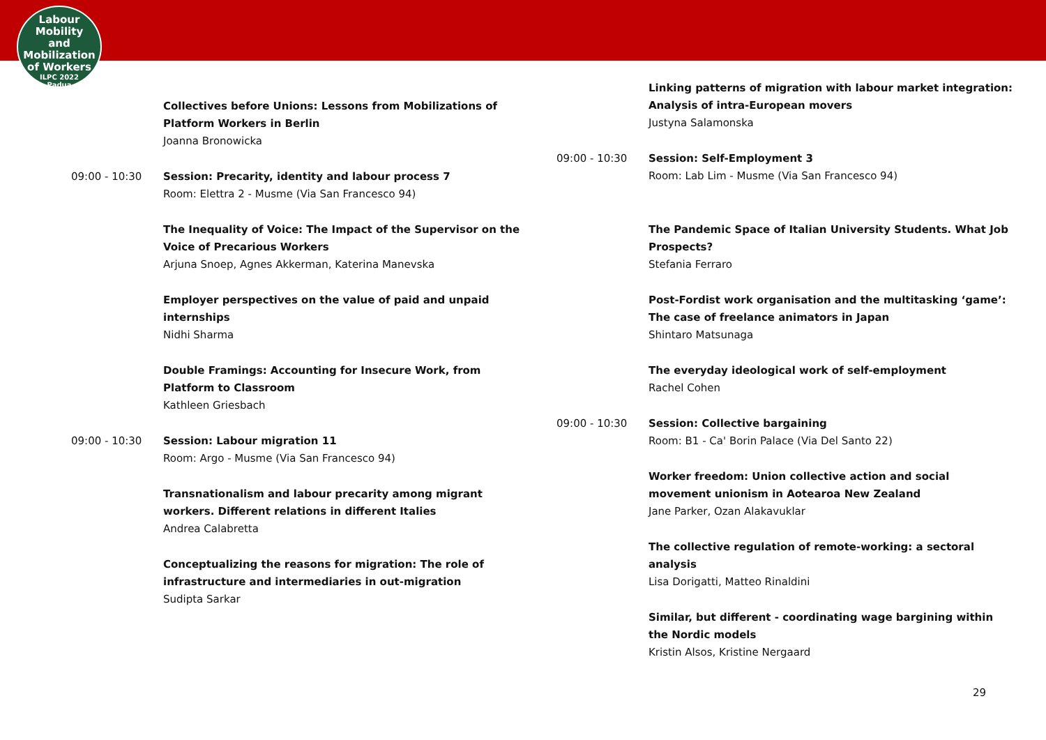Labour
Mobility
and Mobilization
of Workers
ILPC 2022
Padua
Collectives before Unions: Lessons from Mobilizations of
Platform Workers in Berlin
Joanna Bronowicka
09:00 - 10:30 Session: Precarity, identity and labour process 7
Room: Elettra 2 - Musme (Via San Francesco 94)
The Inequality of Voice: The Impact of the Supervisor on the
Voice of Precarious Workers
Arjuna Snoep, Agnes Akkerman, Katerina Manevska
Employer perspectives on the value of paid and unpaid
internships
Nidhi Sharma
Double Framings: Accounting for Insecure Work, from
Platform to Classroom
Kathleen Griesbach
09:00 - 10:30 Session: Labour migration 11
Room: Argo - Musme (Via San Francesco 94)
Transnationalism and labour precarity among migrant
workers. Different relations in different Italies
Andrea Calabretta
Conceptualizing the reasons for migration: The role of
infrastructure and intermediaries in out-migration
Sudipta Sarkar
Linking patterns of migration with labour market integration:
Analysis of intra-European movers
Justyna Salamonska
09:00 - 10:30 Session: Self-Employment 3
Room: Lab Lim - Musme (Via San Francesco 94)
The Pandemic Space of Italian University Students. What Job
Prospects?
Stefania Ferraro
Post-Fordist work organisation and the multitasking ‘game’:
The case of freelance animators in Japan
Shintaro Matsunaga
The everyday ideological work of self-employment
Rachel Cohen
09:00 - 10:30 Session: Collective bargaining
Room: B1 - Ca' Borin Palace (Via Del Santo 22)
Worker freedom: Union collective action and social
movement unionism in Aotearoa New Zealand
Jane Parker, Ozan Alakavuklar
The collective regulation of remote-working: a sectoral
analysis
Lisa Dorigatti, Matteo Rinaldini
Similar, but different - coordinating wage bargining within
the Nordic models
Kristin Alsos, Kristine Nergaard
29